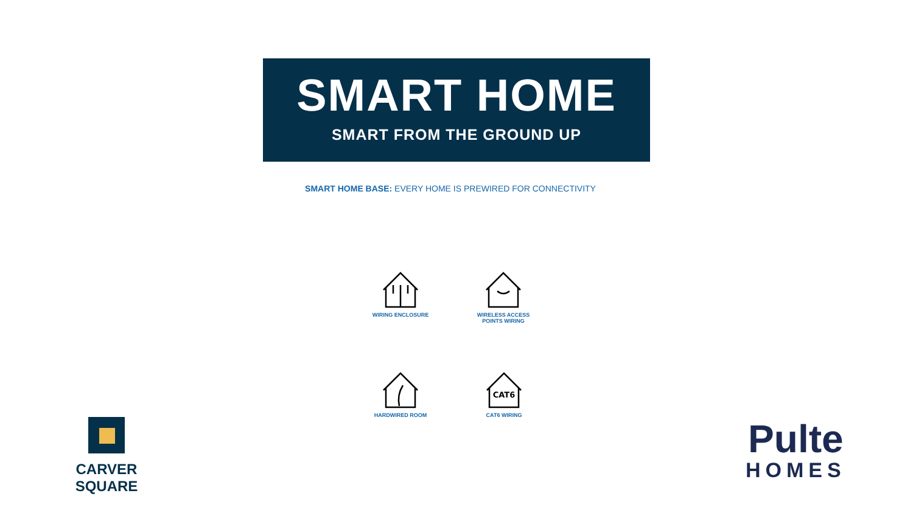SMART HOME
SMART FROM THE GROUND UP
SMART HOME BASE: EVERY HOME IS PREWIRED FOR CONNECTIVITY
WIRING ENCLOSURE
WIRELESS ACCESS
POINTS WIRING
HARDWIRED ROOM
CAT6
CAT6 WIRING
CARVER SQUARE
Pulte
HOMES